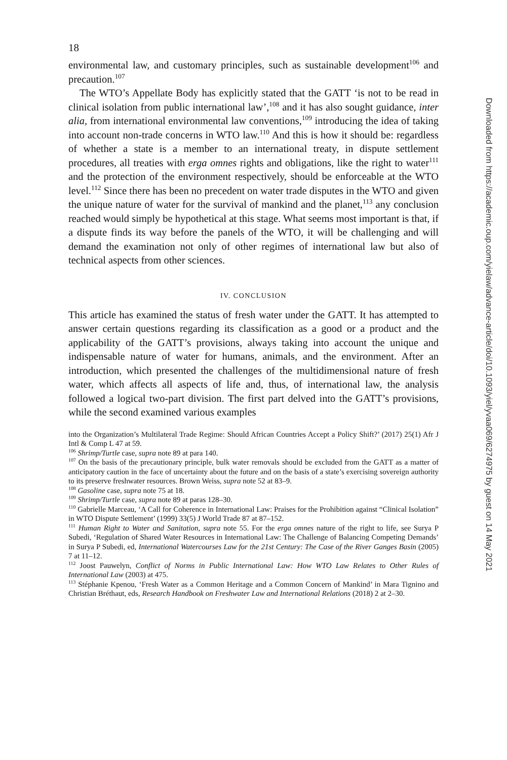18
environmental law, and customary principles, such as sustainable development<sup>106</sup> and precaution.<sup>107</sup>
The WTO’s Appellate Body has explicitly stated that the GATT ‘is not to be read in clinical isolation from public international law’,<sup>108</sup> and it has also sought guidance, inter alia, from international environmental law conventions,<sup>109</sup> introducing the idea of taking into account non-trade concerns in WTO law.<sup>110</sup> And this is how it should be: regardless of whether a state is a member to an international treaty, in dispute settlement procedures, all treaties with erga omnes rights and obligations, like the right to water<sup>111</sup> and the protection of the environment respectively, should be enforceable at the WTO level.<sup>112</sup> Since there has been no precedent on water trade disputes in the WTO and given the unique nature of water for the survival of mankind and the planet,<sup>113</sup> any conclusion reached would simply be hypothetical at this stage. What seems most important is that, if a dispute finds its way before the panels of the WTO, it will be challenging and will demand the examination not only of other regimes of international law but also of technical aspects from other sciences.
IV. CONCLUSION
This article has examined the status of fresh water under the GATT. It has attempted to answer certain questions regarding its classification as a good or a product and the applicability of the GATT’s provisions, always taking into account the unique and indispensable nature of water for humans, animals, and the environment. After an introduction, which presented the challenges of the multidimensional nature of fresh water, which affects all aspects of life and, thus, of international law, the analysis followed a logical two-part division. The first part delved into the GATT’s provisions, while the second examined various examples
into the Organization’s Multilateral Trade Regime: Should African Countries Accept a Policy Shift?’ (2017) 25(1) Afr J Intl & Comp L 47 at 59.
<sup>106</sup> Shrimp/Turtle case, supra note 89 at para 140.
<sup>107</sup> On the basis of the precautionary principle, bulk water removals should be excluded from the GATT as a matter of anticipatory caution in the face of uncertainty about the future and on the basis of a state’s exercising sovereign authority to its preserve freshwater resources. Brown Weiss, supra note 52 at 83–9.
<sup>108</sup> Gasoline case, supra note 75 at 18.
<sup>109</sup> Shrimp/Turtle case, supra note 89 at paras 128–30.
<sup>110</sup> Gabrielle Marceau, ‘A Call for Coherence in International Law: Praises for the Prohibition against “Clinical Isolation” in WTO Dispute Settlement’ (1999) 33(5) J World Trade 87 at 87–152.
<sup>111</sup> Human Right to Water and Sanitation, supra note 55. For the erga omnes nature of the right to life, see Surya P Subedi, ‘Regulation of Shared Water Resources in International Law: The Challenge of Balancing Competing Demands’ in Surya P Subedi, ed, International Watercourses Law for the 21st Century: The Case of the River Ganges Basin (2005) 7 at 11–12.
<sup>112</sup> Joost Pauwelyn, Conflict of Norms in Public International Law: How WTO Law Relates to Other Rules of International Law (2003) at 475.
<sup>113</sup> Stéphanie Kpenou, ‘Fresh Water as a Common Heritage and a Common Concern of Mankind’ in Mara Tignino and Christian Bréthaut, eds, Research Handbook on Freshwater Law and International Relations (2018) 2 at 2–30.
Downloaded from https://academic.oup.com/yielaw/advance-article/doi/10.1093/yiel/yvaa069/6274975 by guest on 14 May 2021